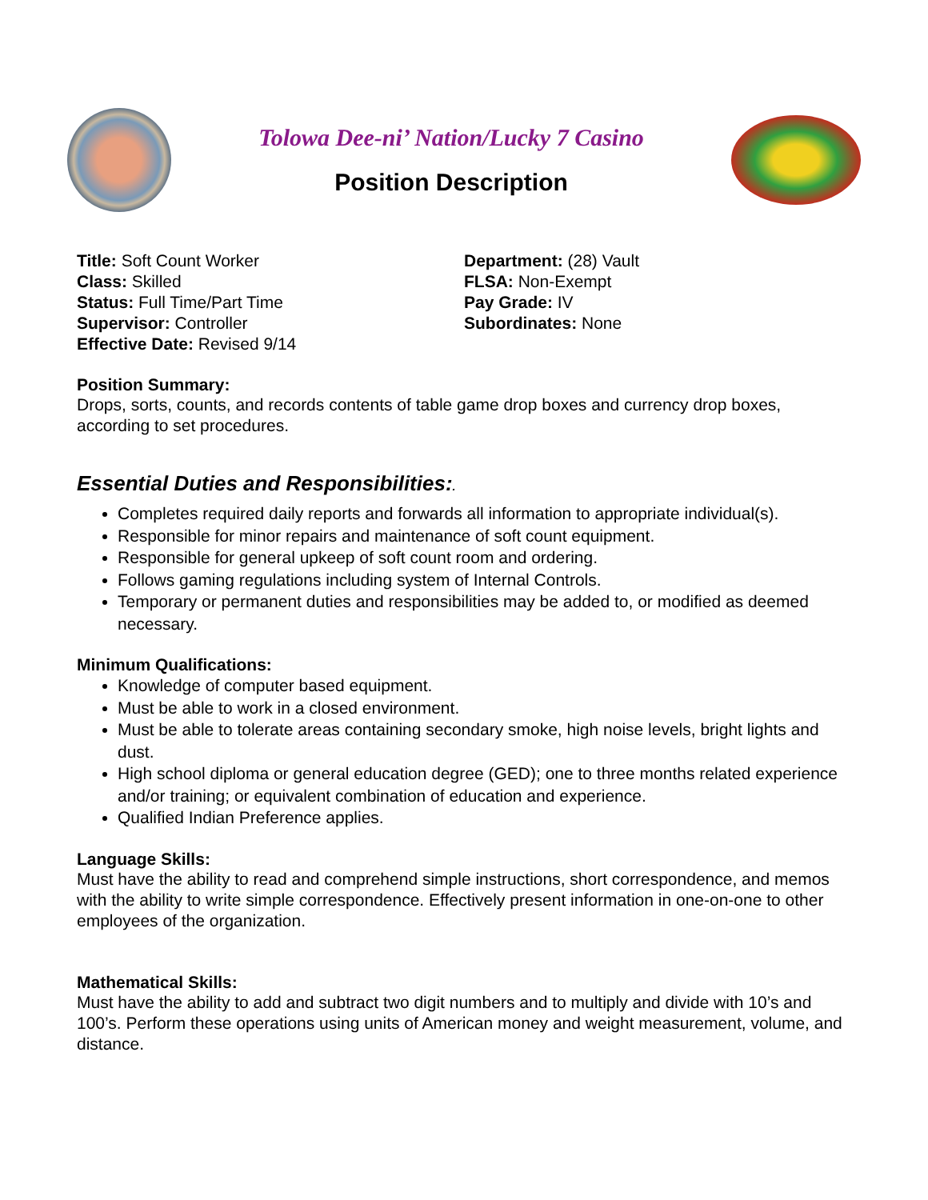Tolowa Dee-ni’ Nation/Lucky 7 Casino
Position Description
Title: Soft Count Worker
Class: Skilled
Status: Full Time/Part Time
Supervisor: Controller
Effective Date: Revised 9/14
Department: (28) Vault
FLSA: Non-Exempt
Pay Grade: IV
Subordinates: None
Position Summary:
Drops, sorts, counts, and records contents of table game drop boxes and currency drop boxes, according to set procedures.
Essential Duties and Responsibilities:.
Completes required daily reports and forwards all information to appropriate individual(s).
Responsible for minor repairs and maintenance of soft count equipment.
Responsible for general upkeep of soft count room and ordering.
Follows gaming regulations including system of Internal Controls.
Temporary or permanent duties and responsibilities may be added to, or modified as deemed necessary.
Minimum Qualifications:
Knowledge of computer based equipment.
Must be able to work in a closed environment.
Must be able to tolerate areas containing secondary smoke, high noise levels, bright lights and dust.
High school diploma or general education degree (GED); one to three months related experience and/or training; or equivalent combination of education and experience.
Qualified Indian Preference applies.
Language Skills:
Must have the ability to read and comprehend simple instructions, short correspondence, and memos with the ability to write simple correspondence. Effectively present information in one-on-one to other employees of the organization.
Mathematical Skills:
Must have the ability to add and subtract two digit numbers and to multiply and divide with 10’s and 100’s. Perform these operations using units of American money and weight measurement, volume, and distance.